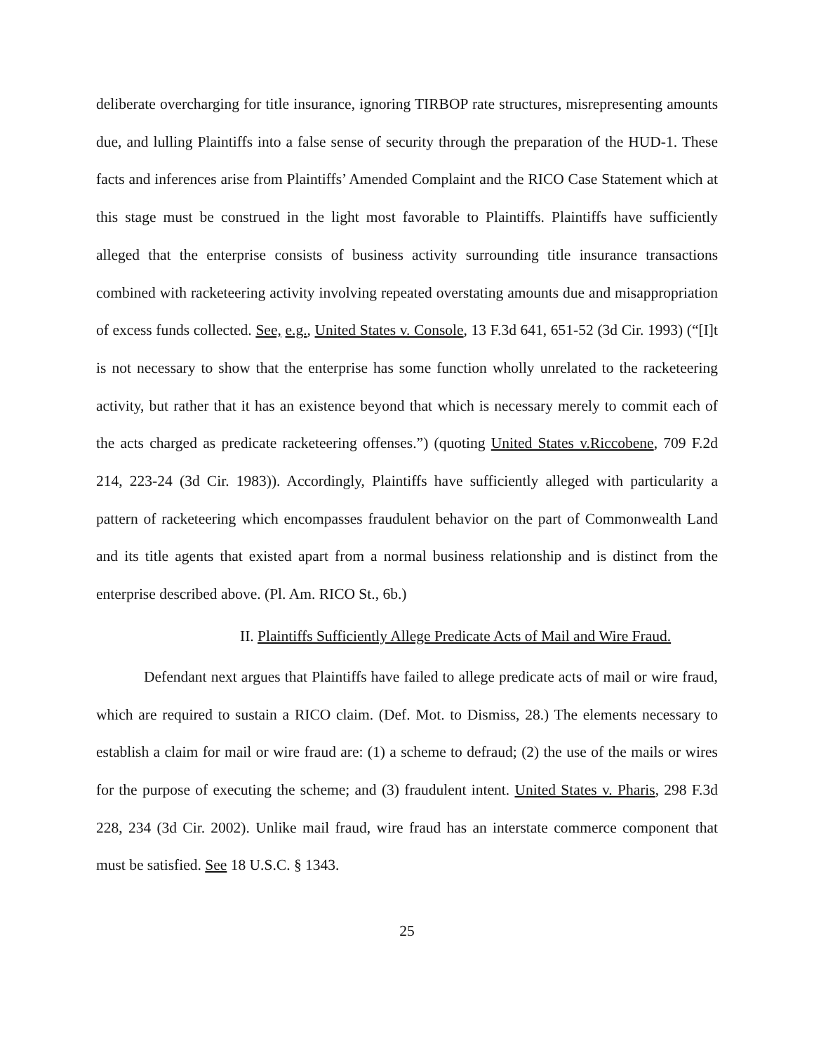deliberate overcharging for title insurance, ignoring TIRBOP rate structures, misrepresenting amounts due, and lulling Plaintiffs into a false sense of security through the preparation of the HUD-1. These facts and inferences arise from Plaintiffs’ Amended Complaint and the RICO Case Statement which at this stage must be construed in the light most favorable to Plaintiffs. Plaintiffs have sufficiently alleged that the enterprise consists of business activity surrounding title insurance transactions combined with racketeering activity involving repeated overstating amounts due and misappropriation of excess funds collected. See, e.g., United States v. Console, 13 F.3d 641, 651-52 (3d Cir. 1993) (“[I]t is not necessary to show that the enterprise has some function wholly unrelated to the racketeering activity, but rather that it has an existence beyond that which is necessary merely to commit each of the acts charged as predicate racketeering offenses.”) (quoting United States v.Riccobene, 709 F.2d 214, 223-24 (3d Cir. 1983)). Accordingly, Plaintiffs have sufficiently alleged with particularity a pattern of racketeering which encompasses fraudulent behavior on the part of Commonwealth Land and its title agents that existed apart from a normal business relationship and is distinct from the enterprise described above. (Pl. Am. RICO St., 6b.)
II. Plaintiffs Sufficiently Allege Predicate Acts of Mail and Wire Fraud.
Defendant next argues that Plaintiffs have failed to allege predicate acts of mail or wire fraud, which are required to sustain a RICO claim. (Def. Mot. to Dismiss, 28.) The elements necessary to establish a claim for mail or wire fraud are: (1) a scheme to defraud; (2) the use of the mails or wires for the purpose of executing the scheme; and (3) fraudulent intent. United States v. Pharis, 298 F.3d 228, 234 (3d Cir. 2002). Unlike mail fraud, wire fraud has an interstate commerce component that must be satisfied. See 18 U.S.C. § 1343.
25